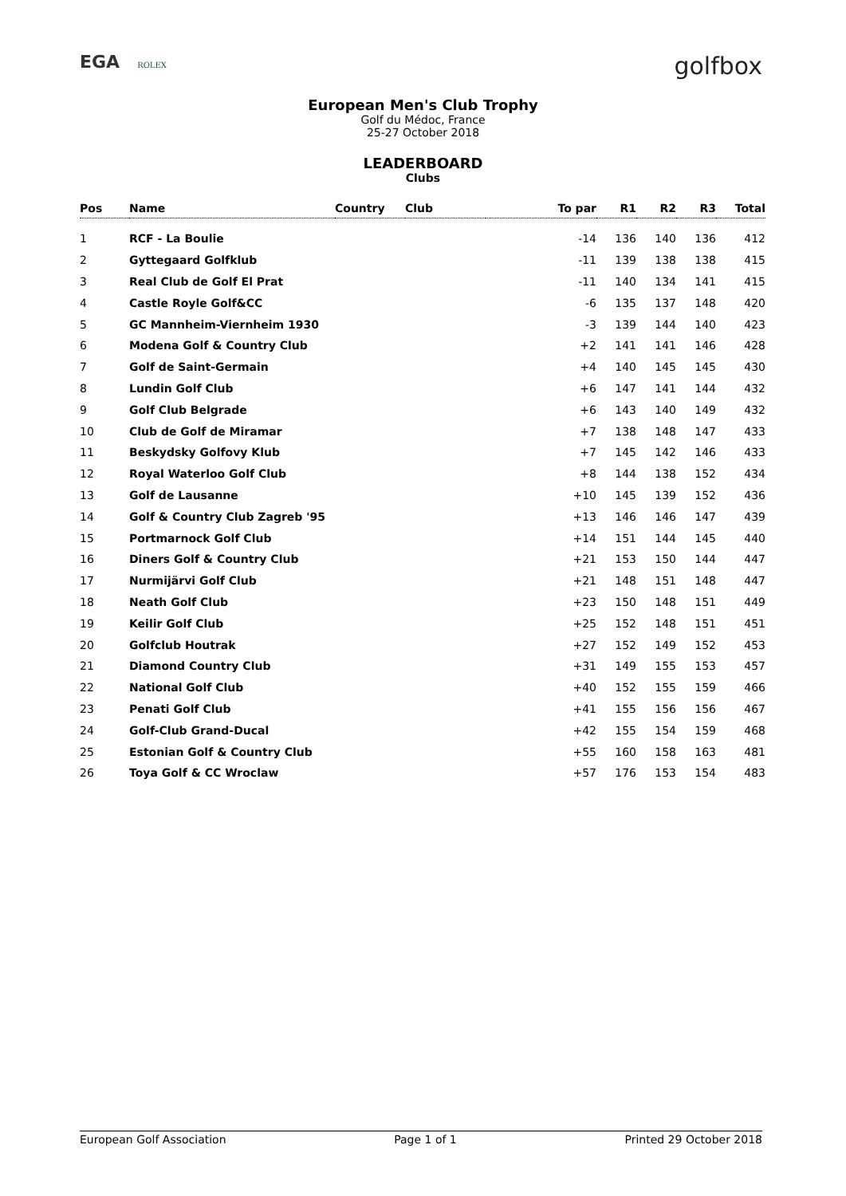EGA ROLEX
golfbox
European Men's Club Trophy
Golf du Médoc, France
25-27 October 2018
LEADERBOARD
Clubs
| Pos | Name | Country | Club | To par | R1 | R2 | R3 | Total |
| --- | --- | --- | --- | --- | --- | --- | --- | --- |
| 1 | RCF - La Boulie | | | -14 | 136 | 140 | 136 | 412 |
| 2 | Gyttegaard Golfklub | | | -11 | 139 | 138 | 138 | 415 |
| 3 | Real Club de Golf El Prat | | | -11 | 140 | 134 | 141 | 415 |
| 4 | Castle Royle Golf&CC | | | -6 | 135 | 137 | 148 | 420 |
| 5 | GC Mannheim-Viernheim 1930 | | | -3 | 139 | 144 | 140 | 423 |
| 6 | Modena Golf & Country Club | | | +2 | 141 | 141 | 146 | 428 |
| 7 | Golf de Saint-Germain | | | +4 | 140 | 145 | 145 | 430 |
| 8 | Lundin Golf Club | | | +6 | 147 | 141 | 144 | 432 |
| 9 | Golf Club Belgrade | | | +6 | 143 | 140 | 149 | 432 |
| 10 | Club de Golf de Miramar | | | +7 | 138 | 148 | 147 | 433 |
| 11 | Beskydsky Golfovy Klub | | | +7 | 145 | 142 | 146 | 433 |
| 12 | Royal Waterloo Golf Club | | | +8 | 144 | 138 | 152 | 434 |
| 13 | Golf de Lausanne | | | +10 | 145 | 139 | 152 | 436 |
| 14 | Golf & Country Club Zagreb '95 | | | +13 | 146 | 146 | 147 | 439 |
| 15 | Portmarnock Golf Club | | | +14 | 151 | 144 | 145 | 440 |
| 16 | Diners Golf & Country Club | | | +21 | 153 | 150 | 144 | 447 |
| 17 | Nurmijärvi Golf Club | | | +21 | 148 | 151 | 148 | 447 |
| 18 | Neath Golf Club | | | +23 | 150 | 148 | 151 | 449 |
| 19 | Keilir Golf Club | | | +25 | 152 | 148 | 151 | 451 |
| 20 | Golfclub Houtrak | | | +27 | 152 | 149 | 152 | 453 |
| 21 | Diamond Country Club | | | +31 | 149 | 155 | 153 | 457 |
| 22 | National Golf Club | | | +40 | 152 | 155 | 159 | 466 |
| 23 | Penati Golf Club | | | +41 | 155 | 156 | 156 | 467 |
| 24 | Golf-Club Grand-Ducal | | | +42 | 155 | 154 | 159 | 468 |
| 25 | Estonian Golf & Country Club | | | +55 | 160 | 158 | 163 | 481 |
| 26 | Toya Golf & CC Wroclaw | | | +57 | 176 | 153 | 154 | 483 |
European Golf Association Page 1 of 1 Printed 29 October 2018